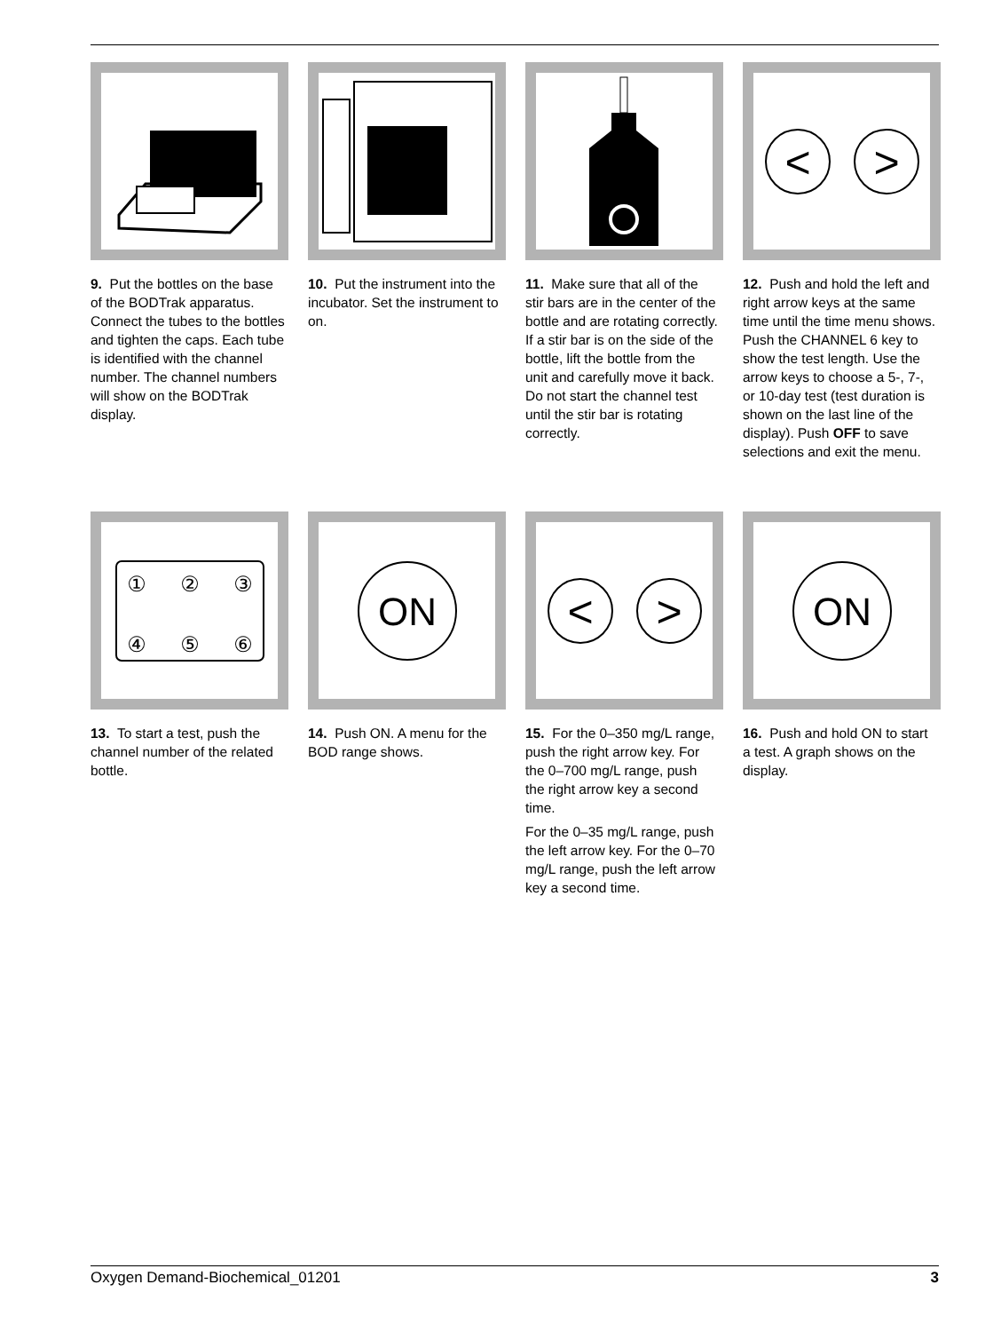9. Put the bottles on the base of the BODTrak apparatus. Connect the tubes to the bottles and tighten the caps. Each tube is identified with the channel number. The channel numbers will show on the BODTrak display.
10. Put the instrument into the incubator. Set the instrument to on.
11. Make sure that all of the stir bars are in the center of the bottle and are rotating correctly. If a stir bar is on the side of the bottle, lift the bottle from the unit and carefully move it back. Do not start the channel test until the stir bar is rotating correctly.
<
>
12. Push and hold the left and right arrow keys at the same time until the time menu shows. Push the CHANNEL 6 key to show the test length. Use the arrow keys to choose a 5-, 7-, or 10-day test (test duration is shown on the last line of the display). Push OFF to save selections and exit the menu.
①
②
③
④
⑤
⑥
13. To start a test, push the channel number of the related bottle.
ON
14. Push ON. A menu for the BOD range shows.
<
>
15. For the 0–350 mg/L range, push the right arrow key. For the 0–700 mg/L range, push the right arrow key a second time.
For the 0–35 mg/L range, push the left arrow key. For the 0–70 mg/L range, push the left arrow key a second time.
ON
16. Push and hold ON to start a test. A graph shows on the display.
Oxygen Demand-Biochemical_01201 3